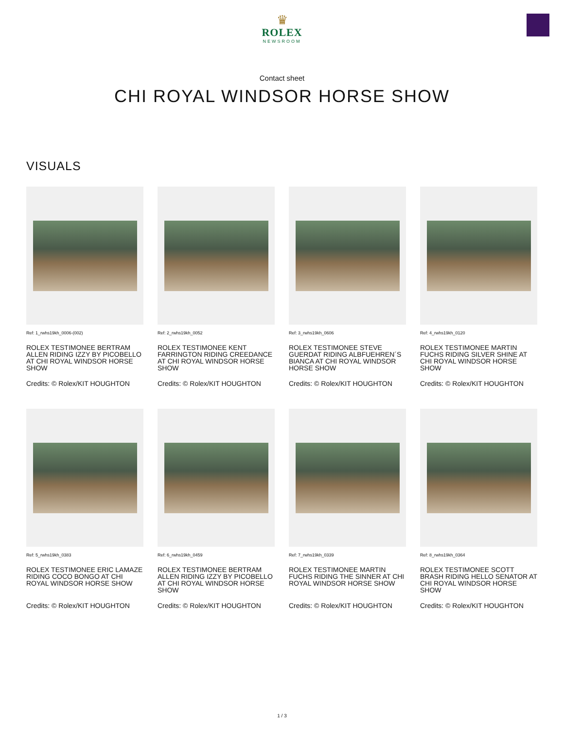♛
ROLEX
NEWSROOM
Contact sheet
CHI ROYAL WINDSOR HORSE SHOW
VISUALS
Ref: 1_rwhs19kh_0006-(002)
ROLEX TESTIMONEE BERTRAM ALLEN RIDING IZZY BY PICOBELLO AT CHI ROYAL WINDSOR HORSE SHOW
Credits: © Rolex/KIT HOUGHTON
Ref: 2_rwhs19kh_0052
ROLEX TESTIMONEE KENT FARRINGTON RIDING CREEDANCE AT CHI ROYAL WINDSOR HORSE SHOW
Credits: © Rolex/KIT HOUGHTON
Ref: 3_rwhs19kh_0606
ROLEX TESTIMONEE STEVE GUERDAT RIDING ALBFUEHREN´S BIANCA AT CHI ROYAL WINDSOR HORSE SHOW
Credits: © Rolex/KIT HOUGHTON
Ref: 4_rwhs19kh_0120
ROLEX TESTIMONEE MARTIN FUCHS RIDING SILVER SHINE AT CHI ROYAL WINDSOR HORSE SHOW
Credits: © Rolex/KIT HOUGHTON
Ref: 5_rwhs19kh_0383
ROLEX TESTIMONEE ERIC LAMAZE RIDING COCO BONGO AT CHI ROYAL WINDSOR HORSE SHOW
Credits: © Rolex/KIT HOUGHTON
Ref: 6_rwhs19kh_0459
ROLEX TESTIMONEE BERTRAM ALLEN RIDING IZZY BY PICOBELLO AT CHI ROYAL WINDSOR HORSE SHOW
Credits: © Rolex/KIT HOUGHTON
Ref: 7_rwhs19kh_0339
ROLEX TESTIMONEE MARTIN FUCHS RIDING THE SINNER AT CHI ROYAL WINDSOR HORSE SHOW
Credits: © Rolex/KIT HOUGHTON
Ref: 8_rwhs19kh_0364
ROLEX TESTIMONEE SCOTT BRASH RIDING HELLO SENATOR AT CHI ROYAL WINDSOR HORSE SHOW
Credits: © Rolex/KIT HOUGHTON
1 / 3